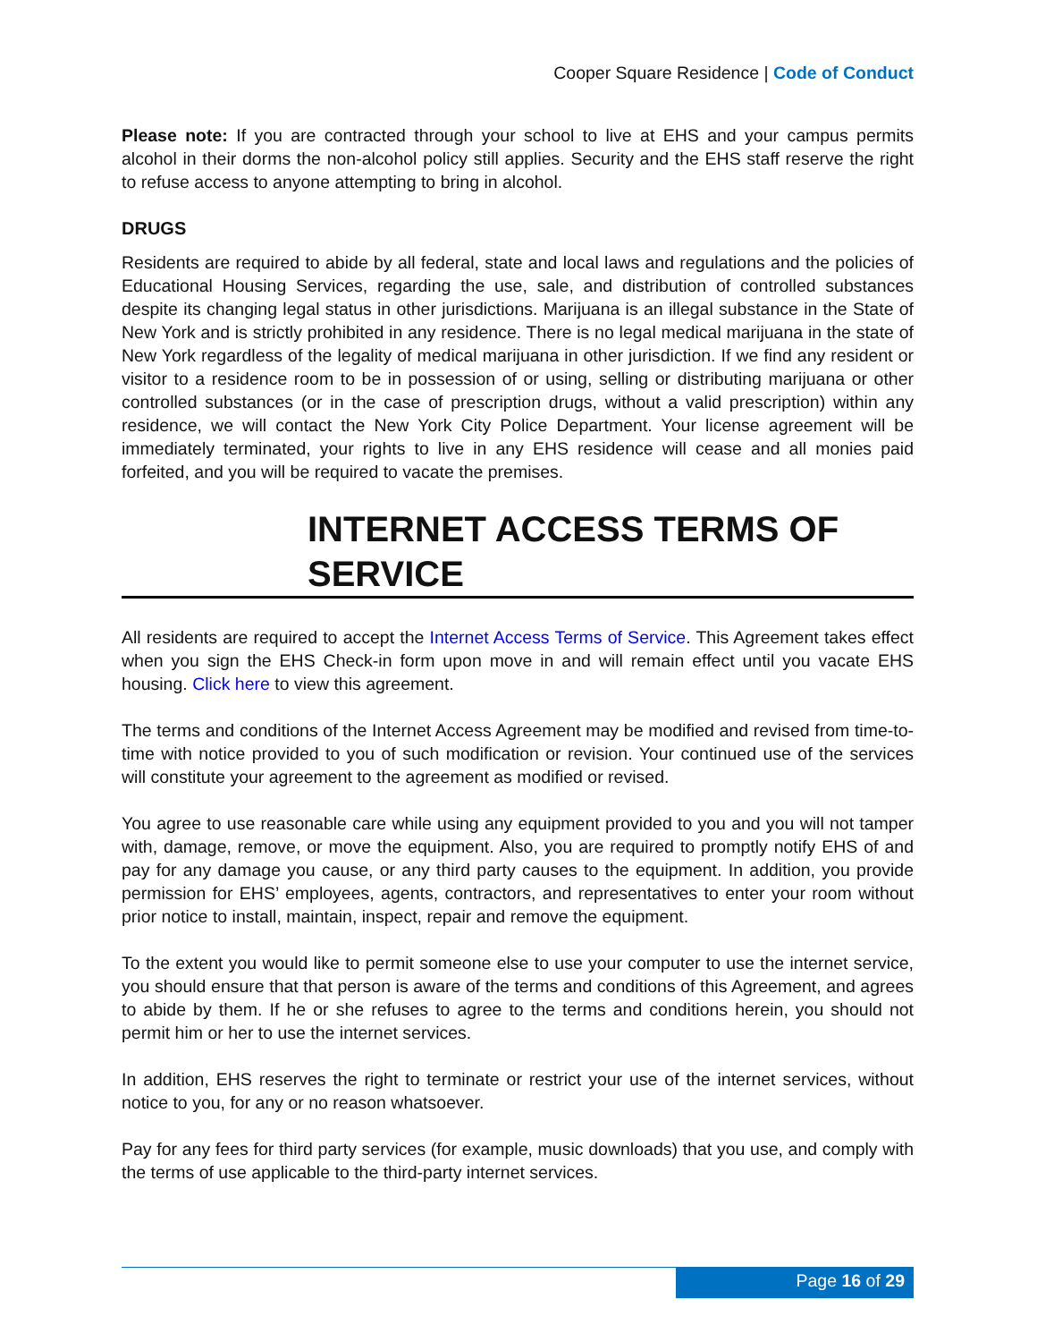Cooper Square Residence | Code of Conduct
Please note: If you are contracted through your school to live at EHS and your campus permits alcohol in their dorms the non-alcohol policy still applies. Security and the EHS staff reserve the right to refuse access to anyone attempting to bring in alcohol.
DRUGS
Residents are required to abide by all federal, state and local laws and regulations and the policies of Educational Housing Services, regarding the use, sale, and distribution of controlled substances despite its changing legal status in other jurisdictions. Marijuana is an illegal substance in the State of New York and is strictly prohibited in any residence. There is no legal medical marijuana in the state of New York regardless of the legality of medical marijuana in other jurisdiction. If we find any resident or visitor to a residence room to be in possession of or using, selling or distributing marijuana or other controlled substances (or in the case of prescription drugs, without a valid prescription) within any residence, we will contact the New York City Police Department. Your license agreement will be immediately terminated, your rights to live in any EHS residence will cease and all monies paid forfeited, and you will be required to vacate the premises.
INTERNET ACCESS TERMS OF SERVICE
All residents are required to accept the Internet Access Terms of Service. This Agreement takes effect when you sign the EHS Check-in form upon move in and will remain effect until you vacate EHS housing. Click here to view this agreement.
The terms and conditions of the Internet Access Agreement may be modified and revised from time-to-time with notice provided to you of such modification or revision. Your continued use of the services will constitute your agreement to the agreement as modified or revised.
You agree to use reasonable care while using any equipment provided to you and you will not tamper with, damage, remove, or move the equipment. Also, you are required to promptly notify EHS of and pay for any damage you cause, or any third party causes to the equipment. In addition, you provide permission for EHS’ employees, agents, contractors, and representatives to enter your room without prior notice to install, maintain, inspect, repair and remove the equipment.
To the extent you would like to permit someone else to use your computer to use the internet service, you should ensure that that person is aware of the terms and conditions of this Agreement, and agrees to abide by them. If he or she refuses to agree to the terms and conditions herein, you should not permit him or her to use the internet services.
In addition, EHS reserves the right to terminate or restrict your use of the internet services, without notice to you, for any or no reason whatsoever.
Pay for any fees for third party services (for example, music downloads) that you use, and comply with the terms of use applicable to the third-party internet services.
Page 16 of 29